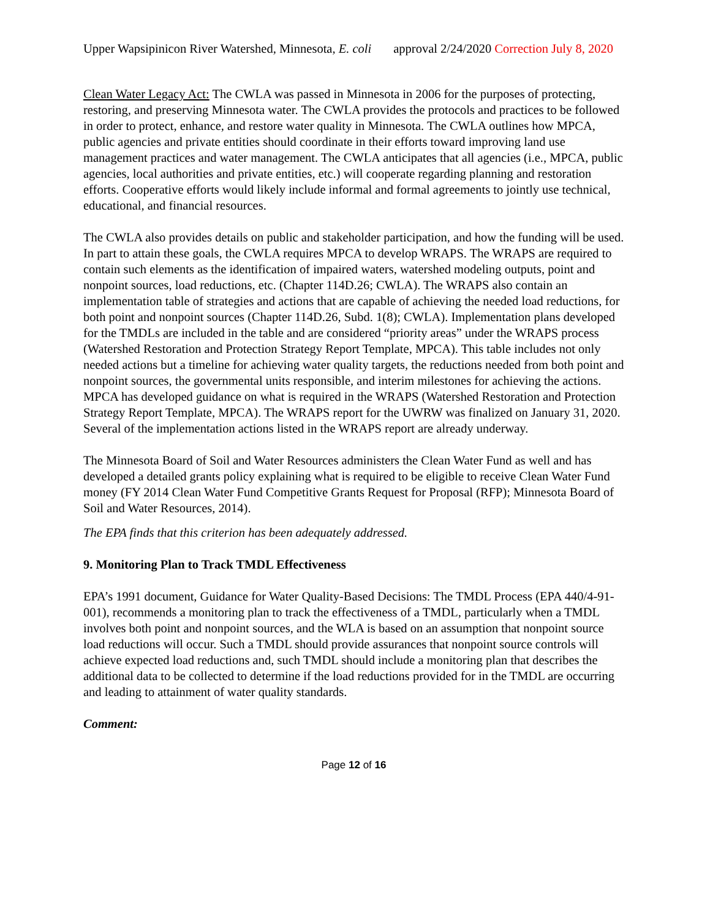Upper Wapsipinicon River Watershed, Minnesota, E. coli approval 2/24/2020 Correction July 8, 2020
Clean Water Legacy Act: The CWLA was passed in Minnesota in 2006 for the purposes of protecting, restoring, and preserving Minnesota water. The CWLA provides the protocols and practices to be followed in order to protect, enhance, and restore water quality in Minnesota. The CWLA outlines how MPCA, public agencies and private entities should coordinate in their efforts toward improving land use management practices and water management. The CWLA anticipates that all agencies (i.e., MPCA, public agencies, local authorities and private entities, etc.) will cooperate regarding planning and restoration efforts. Cooperative efforts would likely include informal and formal agreements to jointly use technical, educational, and financial resources.
The CWLA also provides details on public and stakeholder participation, and how the funding will be used. In part to attain these goals, the CWLA requires MPCA to develop WRAPS. The WRAPS are required to contain such elements as the identification of impaired waters, watershed modeling outputs, point and nonpoint sources, load reductions, etc. (Chapter 114D.26; CWLA). The WRAPS also contain an implementation table of strategies and actions that are capable of achieving the needed load reductions, for both point and nonpoint sources (Chapter 114D.26, Subd. 1(8); CWLA). Implementation plans developed for the TMDLs are included in the table and are considered “priority areas” under the WRAPS process (Watershed Restoration and Protection Strategy Report Template, MPCA). This table includes not only needed actions but a timeline for achieving water quality targets, the reductions needed from both point and nonpoint sources, the governmental units responsible, and interim milestones for achieving the actions. MPCA has developed guidance on what is required in the WRAPS (Watershed Restoration and Protection Strategy Report Template, MPCA). The WRAPS report for the UWRW was finalized on January 31, 2020. Several of the implementation actions listed in the WRAPS report are already underway.
The Minnesota Board of Soil and Water Resources administers the Clean Water Fund as well and has developed a detailed grants policy explaining what is required to be eligible to receive Clean Water Fund money (FY 2014 Clean Water Fund Competitive Grants Request for Proposal (RFP); Minnesota Board of Soil and Water Resources, 2014).
The EPA finds that this criterion has been adequately addressed.
9. Monitoring Plan to Track TMDL Effectiveness
EPA’s 1991 document, Guidance for Water Quality-Based Decisions: The TMDL Process (EPA 440/4-91-001), recommends a monitoring plan to track the effectiveness of a TMDL, particularly when a TMDL involves both point and nonpoint sources, and the WLA is based on an assumption that nonpoint source load reductions will occur. Such a TMDL should provide assurances that nonpoint source controls will achieve expected load reductions and, such TMDL should include a monitoring plan that describes the additional data to be collected to determine if the load reductions provided for in the TMDL are occurring and leading to attainment of water quality standards.
Comment:
Page 12 of 16